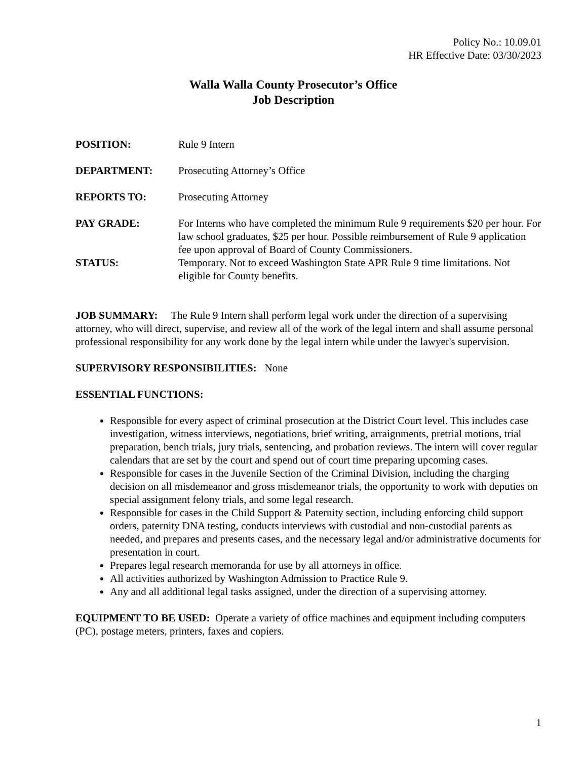Policy No.: 10.09.01
HR Effective Date: 03/30/2023
Walla Walla County Prosecutor’s Office
Job Description
POSITION: Rule 9 Intern
DEPARTMENT: Prosecuting Attorney’s Office
REPORTS TO: Prosecuting Attorney
PAY GRADE: For Interns who have completed the minimum Rule 9 requirements $20 per hour. For law school graduates, $25 per hour. Possible reimbursement of Rule 9 application fee upon approval of Board of County Commissioners.
STATUS: Temporary. Not to exceed Washington State APR Rule 9 time limitations. Not eligible for County benefits.
JOB SUMMARY: The Rule 9 Intern shall perform legal work under the direction of a supervising attorney, who will direct, supervise, and review all of the work of the legal intern and shall assume personal professional responsibility for any work done by the legal intern while under the lawyer's supervision.
SUPERVISORY RESPONSIBILITIES: None
ESSENTIAL FUNCTIONS:
Responsible for every aspect of criminal prosecution at the District Court level. This includes case investigation, witness interviews, negotiations, brief writing, arraignments, pretrial motions, trial preparation, bench trials, jury trials, sentencing, and probation reviews. The intern will cover regular calendars that are set by the court and spend out of court time preparing upcoming cases.
Responsible for cases in the Juvenile Section of the Criminal Division, including the charging decision on all misdemeanor and gross misdemeanor trials, the opportunity to work with deputies on special assignment felony trials, and some legal research.
Responsible for cases in the Child Support & Paternity section, including enforcing child support orders, paternity DNA testing, conducts interviews with custodial and non-custodial parents as needed, and prepares and presents cases, and the necessary legal and/or administrative documents for presentation in court.
Prepares legal research memoranda for use by all attorneys in office.
All activities authorized by Washington Admission to Practice Rule 9.
Any and all additional legal tasks assigned, under the direction of a supervising attorney.
EQUIPMENT TO BE USED: Operate a variety of office machines and equipment including computers (PC), postage meters, printers, faxes and copiers.
1